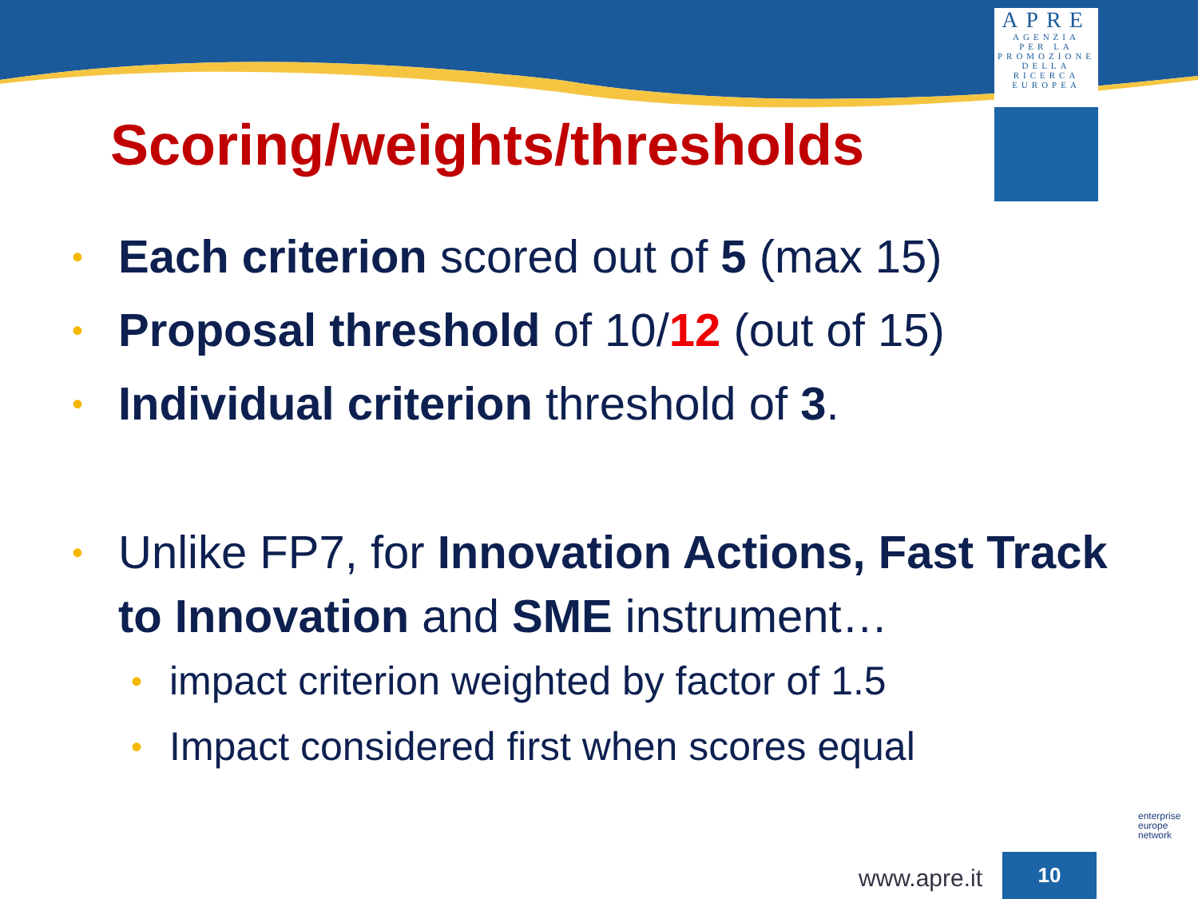APRE
AGENZIA
PER LA
PROMOZIONE
DELLA
RICERCA
EUROPEA
Scoring/weights/thresholds
• Each criterion scored out of 5 (max 15)
• Proposal threshold of 10/12 (out of 15)
• Individual criterion threshold of 3.
• Unlike FP7, for Innovation Actions, Fast Track to Innovation and SME instrument…
• impact criterion weighted by factor of 1.5
• Impact considered first when scores equal
enterprise
europe
network
www.apre.it
10